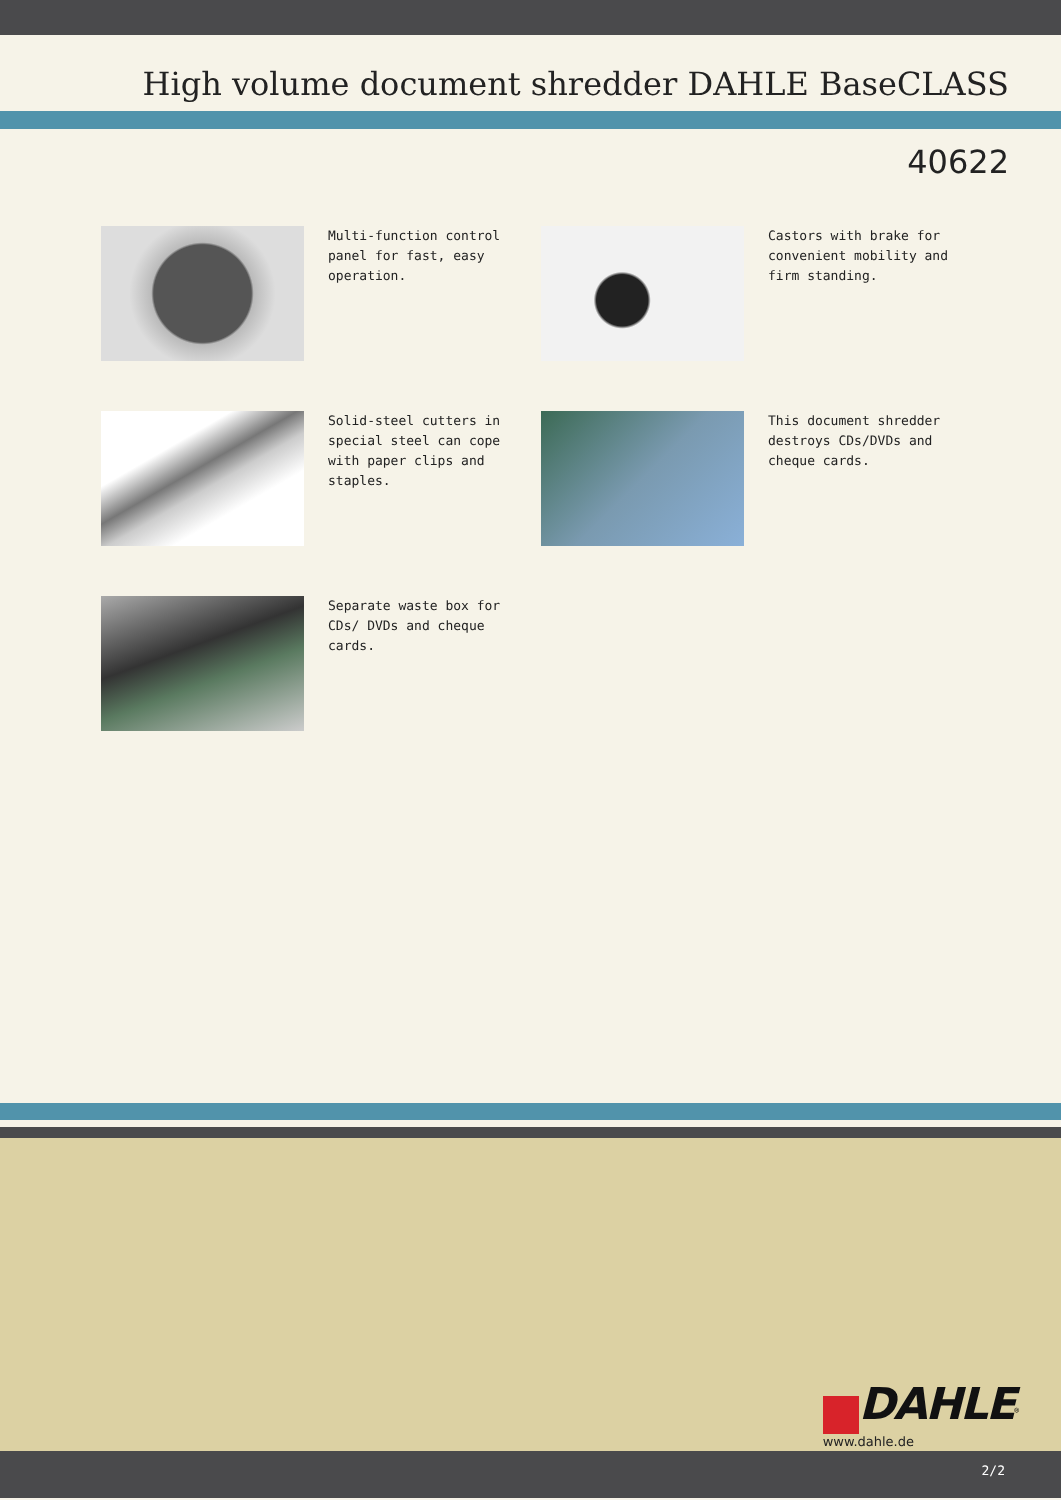High volume document shredder DAHLE BaseCLASS
40622
Multi-function control panel for fast, easy operation.
Castors with brake for convenient mobility and firm standing.
Solid-steel cutters in special steel can cope with paper clips and staples.
This document shredder destroys CDs/DVDs and cheque cards.
Separate waste box for CDs/ DVDs and cheque cards.
DAHLE<sup>®</sup>
www.dahle.de
2/2